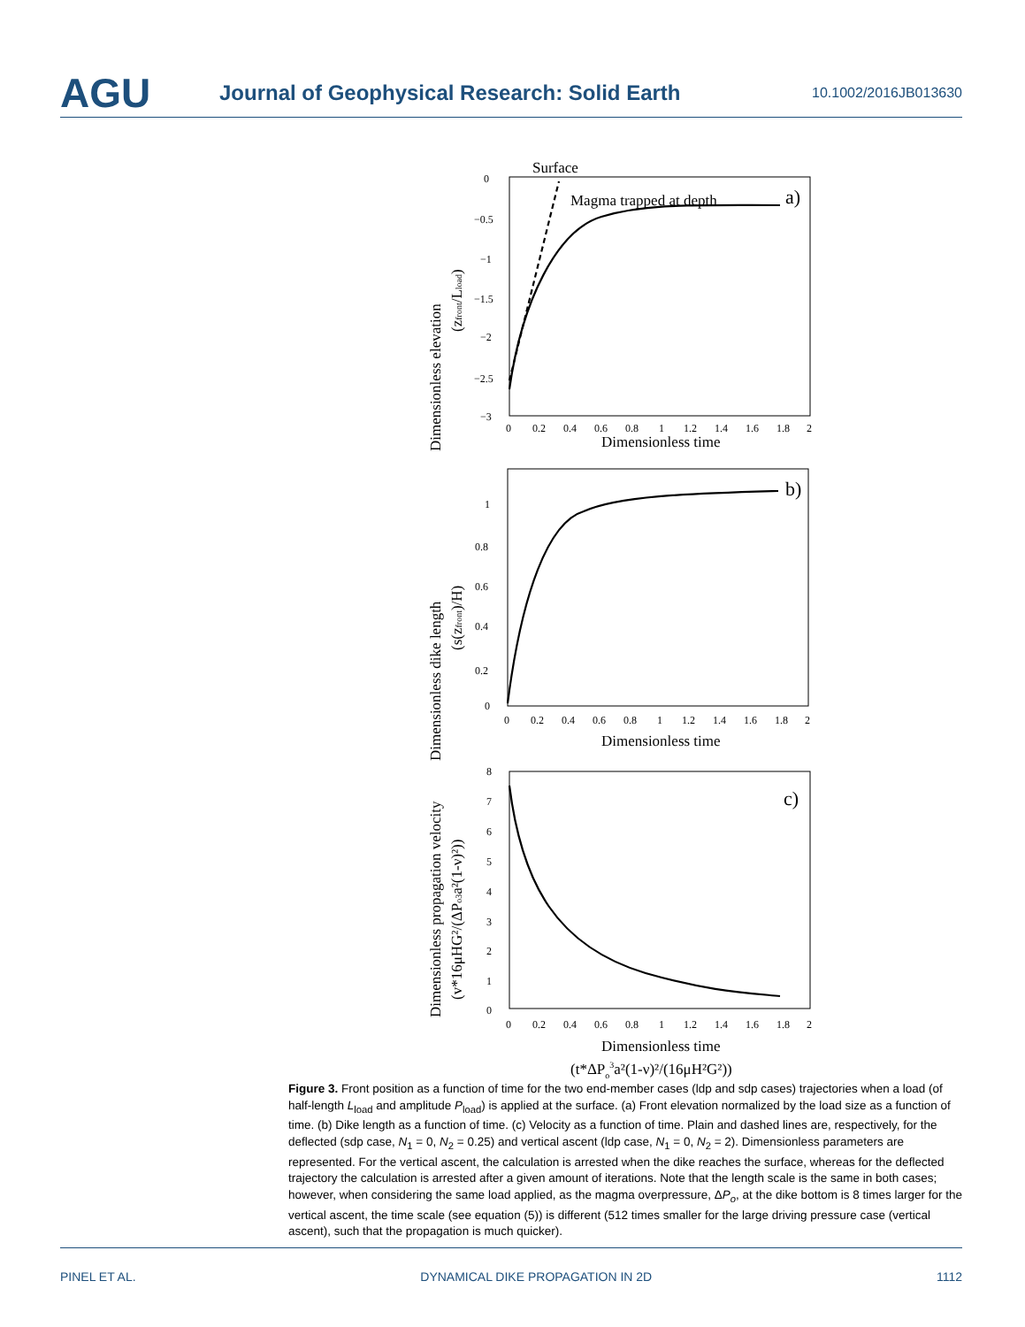AGU
Journal of Geophysical Research: Solid Earth
10.1002/2016JB013630
0
−0.5
−1
−1.5
−2
−2.5
−3
0
0.2
0.4
0.6
0.8
1
1.2
1.4
1.6
1.8
2
1
0.8
0.6
0.4
0.2
0
0
0.2
0.4
0.6
0.8
1
1.2
1.4
1.6
1.8
2
8
7
6
5
4
3
2
1
0
0
0.2
0.4
0.6
0.8
1
1.2
1.4
1.6
1.8
2
Surface
Magma trapped at depth
a)
Dimensionless time
b)
Dimensionless time
c)
Dimensionless time
(t*ΔPo3a²(1-ν)²/(16μH²G²))
Dimensionless elevation
(zfront/Lload)
Dimensionless dike length
(s(zfront)/H)
Dimensionless propagation velocity
(v*16μHG²/(ΔPo3a²(1-ν)²))
Figure 3. Front position as a function of time for the two end-member cases (ldp and sdp cases) trajectories when a load (of half-length L<sub>load</sub> and amplitude P<sub>load</sub>) is applied at the surface. (a) Front elevation normalized by the load size as a function of time. (b) Dike length as a function of time. (c) Velocity as a function of time. Plain and dashed lines are, respectively, for the deflected (sdp case, N<sub>1</sub> = 0, N<sub>2</sub> = 0.25) and vertical ascent (ldp case, N<sub>1</sub> = 0, N<sub>2</sub> = 2). Dimensionless parameters are represented. For the vertical ascent, the calculation is arrested when the dike reaches the surface, whereas for the deflected trajectory the calculation is arrested after a given amount of iterations. Note that the length scale is the same in both cases; however, when considering the same load applied, as the magma overpressure, ΔP<sub>o</sub>, at the dike bottom is 8 times larger for the vertical ascent, the time scale (see equation (5)) is different (512 times smaller for the large driving pressure case (vertical ascent), such that the propagation is much quicker).
PINEL ET AL. DYNAMICAL DIKE PROPAGATION IN 2D 1112